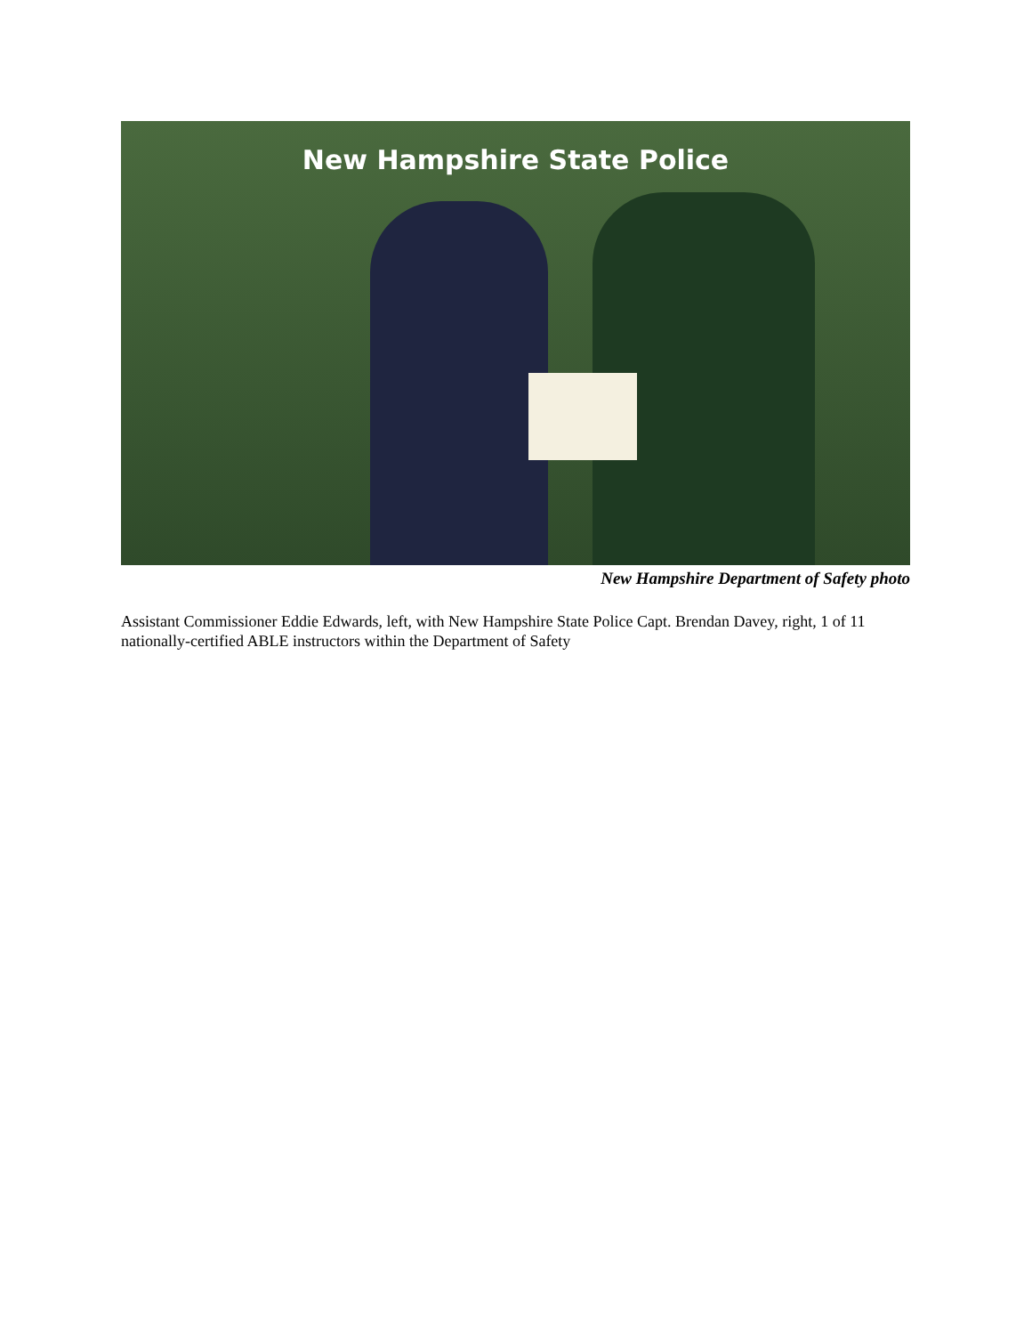New Hampshire State Police
New Hampshire Department of Safety photo
Assistant Commissioner Eddie Edwards, left, with New Hampshire State Police Capt. Brendan Davey, right, 1 of 11 nationally-certified ABLE instructors within the Department of Safety